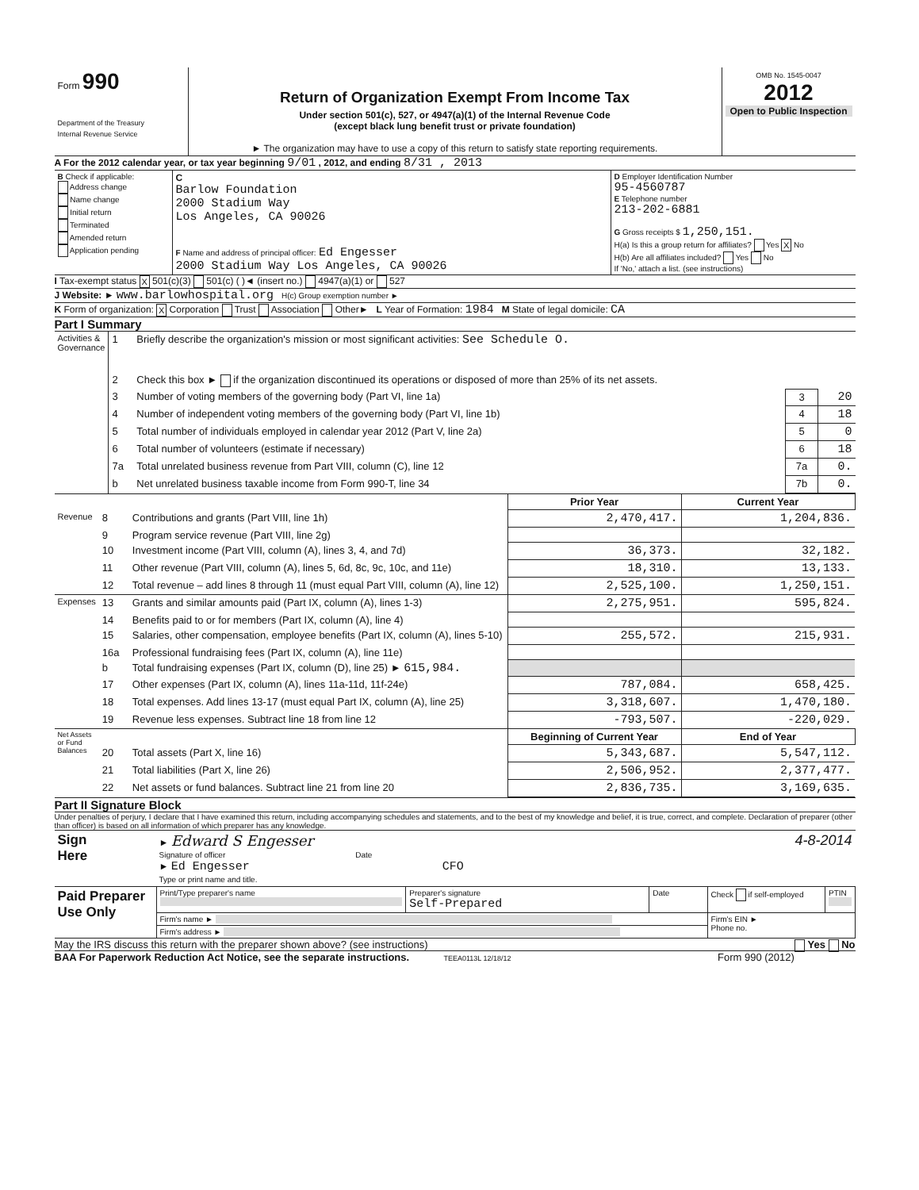| Form 990 Department of the Treasury Internal Revenue Service | Return of Organization Exempt From Income Tax Under section 501(c), 527, or 4947(a)(1) of the Internal Revenue Code (except black lung benefit trust or private foundation) ► The organization may have to use a copy of this return to satisfy state reporting requirements. | OMB No. 1545-0047 2012 Open to Public Inspection |
A For the 2012 calendar year, or tax year beginning 9/01 , 2012, and ending 8/31 , 2013
| B Check if applicable: Address change Name change Initial return Terminated Amended return Application pending | C Barlow Foundation 2000 Stadium Way Los Angeles, CA 90026 F Name and address of principal officer: Ed Engesser 2000 Stadium Way Los Angeles, CA 90026 | D Employer Identification Number 95-4560787 E Telephone number 213-202-6881 G Gross receipts $ 1,250,151. H(a) Is this a group return for affiliates? Yes X No H(b) Are all affiliates included? Yes No If 'No,' attach a list. (see instructions) |
I Tax-exempt status X 501(c)(3) 501(c) ( )◄ (insert no.) 4947(a)(1) or 527
J Website: ► www.barlowhospital.org H(c) Group exemption number ►
K Form of organization: X Corporation Trust Association Other► L Year of Formation: 1984 M State of legal domicile: CA
Part I Summary
| Activities & Governance | 1 | Briefly describe the organization's mission or most significant activities: See Schedule O. | | |
| | 2 | Check this box ► if the organization discontinued its operations or disposed of more than 25% of its net assets. | | |
| | 3 | Number of voting members of the governing body (Part VI, line 1a) | 3 | 20 |
| | 4 | Number of independent voting members of the governing body (Part VI, line 1b) | 4 | 18 |
| | 5 | Total number of individuals employed in calendar year 2012 (Part V, line 2a) | 5 | 0 |
| | 6 | Total number of volunteers (estimate if necessary) | 6 | 18 |
| | 7a | Total unrelated business revenue from Part VIII, column (C), line 12 | 7a | 0. |
| | b | Net unrelated business taxable income from Form 990-T, line 34 | 7b | 0. |
| | | | Prior Year | Current Year |
| Revenue | 8 | Contributions and grants (Part VIII, line 1h) | 2,470,417. | 1,204,836. |
| | 9 | Program service revenue (Part VIII, line 2g) | | |
| | 10 | Investment income (Part VIII, column (A), lines 3, 4, and 7d) | 36,373. | 32,182. |
| | 11 | Other revenue (Part VIII, column (A), lines 5, 6d, 8c, 9c, 10c, and 11e) | 18,310. | 13,133. |
| | 12 | Total revenue – add lines 8 through 11 (must equal Part VIII, column (A), line 12) | 2,525,100. | 1,250,151. |
| Expenses | 13 | Grants and similar amounts paid (Part IX, column (A), lines 1-3) | 2,275,951. | 595,824. |
| | 14 | Benefits paid to or for members (Part IX, column (A), line 4) | | |
| | 15 | Salaries, other compensation, employee benefits (Part IX, column (A), lines 5-10) | 255,572. | 215,931. |
| | 16a | Professional fundraising fees (Part IX, column (A), line 11e) | | |
| | b | Total fundraising expenses (Part IX, column (D), line 25) ► 615,984. | | |
| | 17 | Other expenses (Part IX, column (A), lines 11a-11d, 11f-24e) | 787,084. | 658,425. |
| | 18 | Total expenses. Add lines 13-17 (must equal Part IX, column (A), line 25) | 3,318,607. | 1,470,180. |
| | 19 | Revenue less expenses. Subtract line 18 from line 12 | -793,507. | -220,029. |
| Net Assets or Fund Balances | | | Beginning of Current Year | End of Year |
| | 20 | Total assets (Part X, line 16) | 5,343,687. | 5,547,112. |
| | 21 | Total liabilities (Part X, line 26) | 2,506,952. | 2,377,477. |
| | 22 | Net assets or fund balances. Subtract line 21 from line 20 | 2,836,735. | 3,169,635. |
Part II Signature Block
Under penalties of perjury, I declare that I have examined this return, including accompanying schedules and statements, and to the best of my knowledge and belief, it is true, correct, and complete. Declaration of preparer (other than officer) is based on all information of which preparer has any knowledge.
| Sign Here | ► Edward S Engesser 4-8-2014 Signature of officer Date ► Ed Engesser CFO Type or print name and title. |
| Paid Preparer Use Only | Print/Type preparer's name | Preparer's signature Self-Prepared | Date | Check if self-employed | PTIN |
| | Firm's name ► | | | Firm's EIN ► Phone no. | |
| | Firm's address ► | | | | |
May the IRS discuss this return with the preparer shown above? (see instructions) Yes No
BAA For Paperwork Reduction Act Notice, see the separate instructions. TEEA0113L 12/18/12 Form 990 (2012)